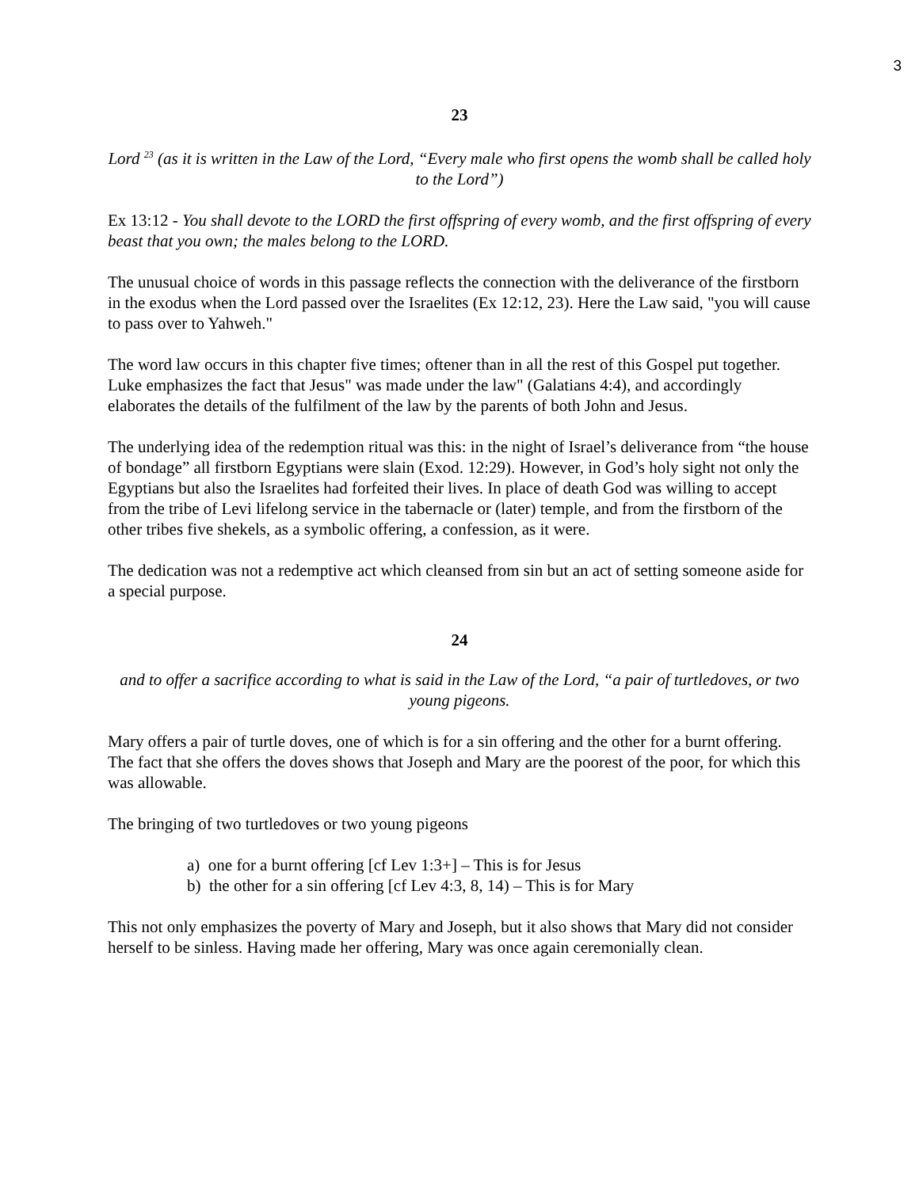3
23
Lord <sup>23</sup> (as it is written in the Law of the Lord, “Every male who first opens the womb shall be called holy to the Lord”)
Ex 13:12 - You shall devote to the LORD the first offspring of every womb, and the first offspring of every beast that you own; the males belong to the LORD.
The unusual choice of words in this passage reflects the connection with the deliverance of the firstborn in the exodus when the Lord passed over the Israelites (Ex 12:12, 23). Here the Law said, "you will cause to pass over to Yahweh."
The word law occurs in this chapter five times; oftener than in all the rest of this Gospel put together. Luke emphasizes the fact that Jesus" was made under the law" (Galatians 4:4), and accordingly elaborates the details of the fulfilment of the law by the parents of both John and Jesus.
The underlying idea of the redemption ritual was this: in the night of Israel’s deliverance from “the house of bondage” all firstborn Egyptians were slain (Exod. 12:29). However, in God’s holy sight not only the Egyptians but also the Israelites had forfeited their lives. In place of death God was willing to accept from the tribe of Levi lifelong service in the tabernacle or (later) temple, and from the firstborn of the other tribes five shekels, as a symbolic offering, a confession, as it were.
The dedication was not a redemptive act which cleansed from sin but an act of setting someone aside for a special purpose.
24
and to offer a sacrifice according to what is said in the Law of the Lord, “a pair of turtledoves, or two young pigeons.
Mary offers a pair of turtle doves, one of which is for a sin offering and the other for a burnt offering. The fact that she offers the doves shows that Joseph and Mary are the poorest of the poor, for which this was allowable.
The bringing of two turtledoves or two young pigeons
a) one for a burnt offering [cf Lev 1:3+] – This is for Jesus
b) the other for a sin offering [cf Lev 4:3, 8, 14) – This is for Mary
This not only emphasizes the poverty of Mary and Joseph, but it also shows that Mary did not consider herself to be sinless. Having made her offering, Mary was once again ceremonially clean.